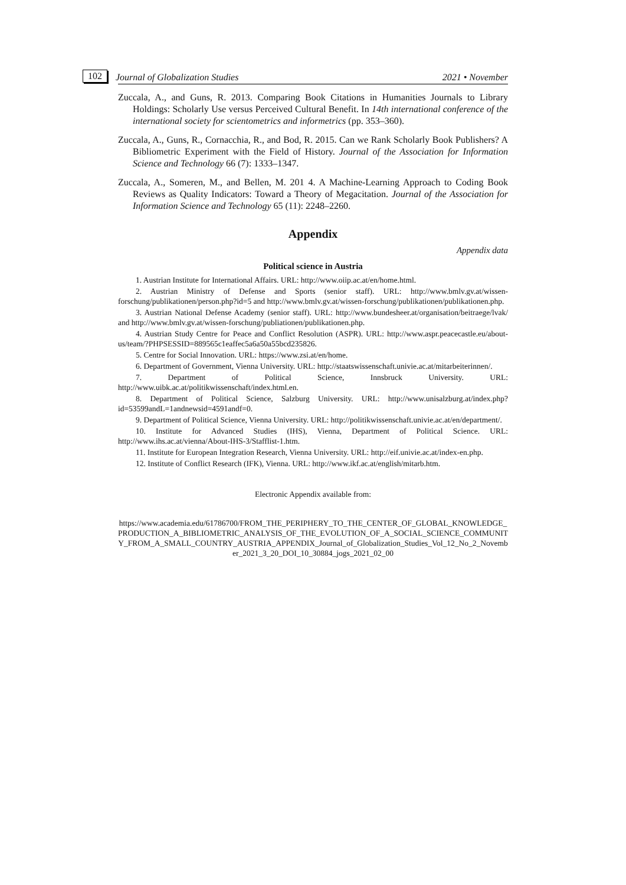102 Journal of Globalization Studies 2021 • November
Zuccala, A., and Guns, R. 2013. Comparing Book Citations in Humanities Journals to Library Holdings: Scholarly Use versus Perceived Cultural Benefit. In 14th international conference of the international society for scientometrics and informetrics (pp. 353–360).
Zuccala, A., Guns, R., Cornacchia, R., and Bod, R. 2015. Can we Rank Scholarly Book Publishers? A Bibliometric Experiment with the Field of History. Journal of the Association for Information Science and Technology 66 (7): 1333–1347.
Zuccala, A., Someren, M., and Bellen, M. 201 4. A Machine-Learning Approach to Coding Book Reviews as Quality Indicators: Toward a Theory of Megacitation. Journal of the Association for Information Science and Technology 65 (11): 2248–2260.
Appendix
Appendix data
Political science in Austria
1. Austrian Institute for International Affairs. URL: http://www.oiip.ac.at/en/home.html.
2. Austrian Ministry of Defense and Sports (senior staff). URL: http://www.bmlv.gv.at/wissen-forschung/publikationen/person.php?id=5 and http://www.bmlv.gv.at/wissen-forschung/publikationen/publikationen.php.
3. Austrian National Defense Academy (senior staff). URL: http://www.bundesheer.at/organisation/beitraege/lvak/ and http://www.bmlv.gv.at/wissen-forschung/publiationen/publikationen.php.
4. Austrian Study Centre for Peace and Conflict Resolution (ASPR). URL: http://www.aspr.peacecastle.eu/about-us/team/?PHPSESSID=889565c1eaffec5a6a50a55bcd235826.
5. Centre for Social Innovation. URL: https://www.zsi.at/en/home.
6. Department of Government, Vienna University. URL: http://staatswissenschaft.univie.ac.at/mitarbeiterinnen/.
7. Department of Political Science, Innsbruck University. URL: http://www.uibk.ac.at/politikwissenschaft/index.html.en.
8. Department of Political Science, Salzburg University. URL: http://www.unisalzburg.at/index.php?id=53599andL=1andnewsid=4591andf=0.
9. Department of Political Science, Vienna University. URL: http://politikwissenschaft.univie.ac.at/en/department/.
10. Institute for Advanced Studies (IHS), Vienna, Department of Political Science. URL: http://www.ihs.ac.at/vienna/About-IHS-3/Stafflist-1.htm.
11. Institute for European Integration Research, Vienna University. URL: http://eif.univie.ac.at/index-en.php.
12. Institute of Conflict Research (IFK), Vienna. URL: http://www.ikf.ac.at/english/mitarb.htm.
Electronic Appendix available from:
https://www.academia.edu/61786700/FROM_THE_PERIPHERY_TO_THE_CENTER_OF_GLOBAL_KNOWLEDGE_PRODUCTION_A_BIBLIOMETRIC_ANALYSIS_OF_THE_EVOLUTION_OF_A_SOCIAL_SCIENCE_COMMUNITY_FROM_A_SMALL_COUNTRY_AUSTRIA_APPENDIX_Journal_of_Globalization_Studies_Vol_12_No_2_November_2021_3_20_DOI_10_30884_jogs_2021_02_00